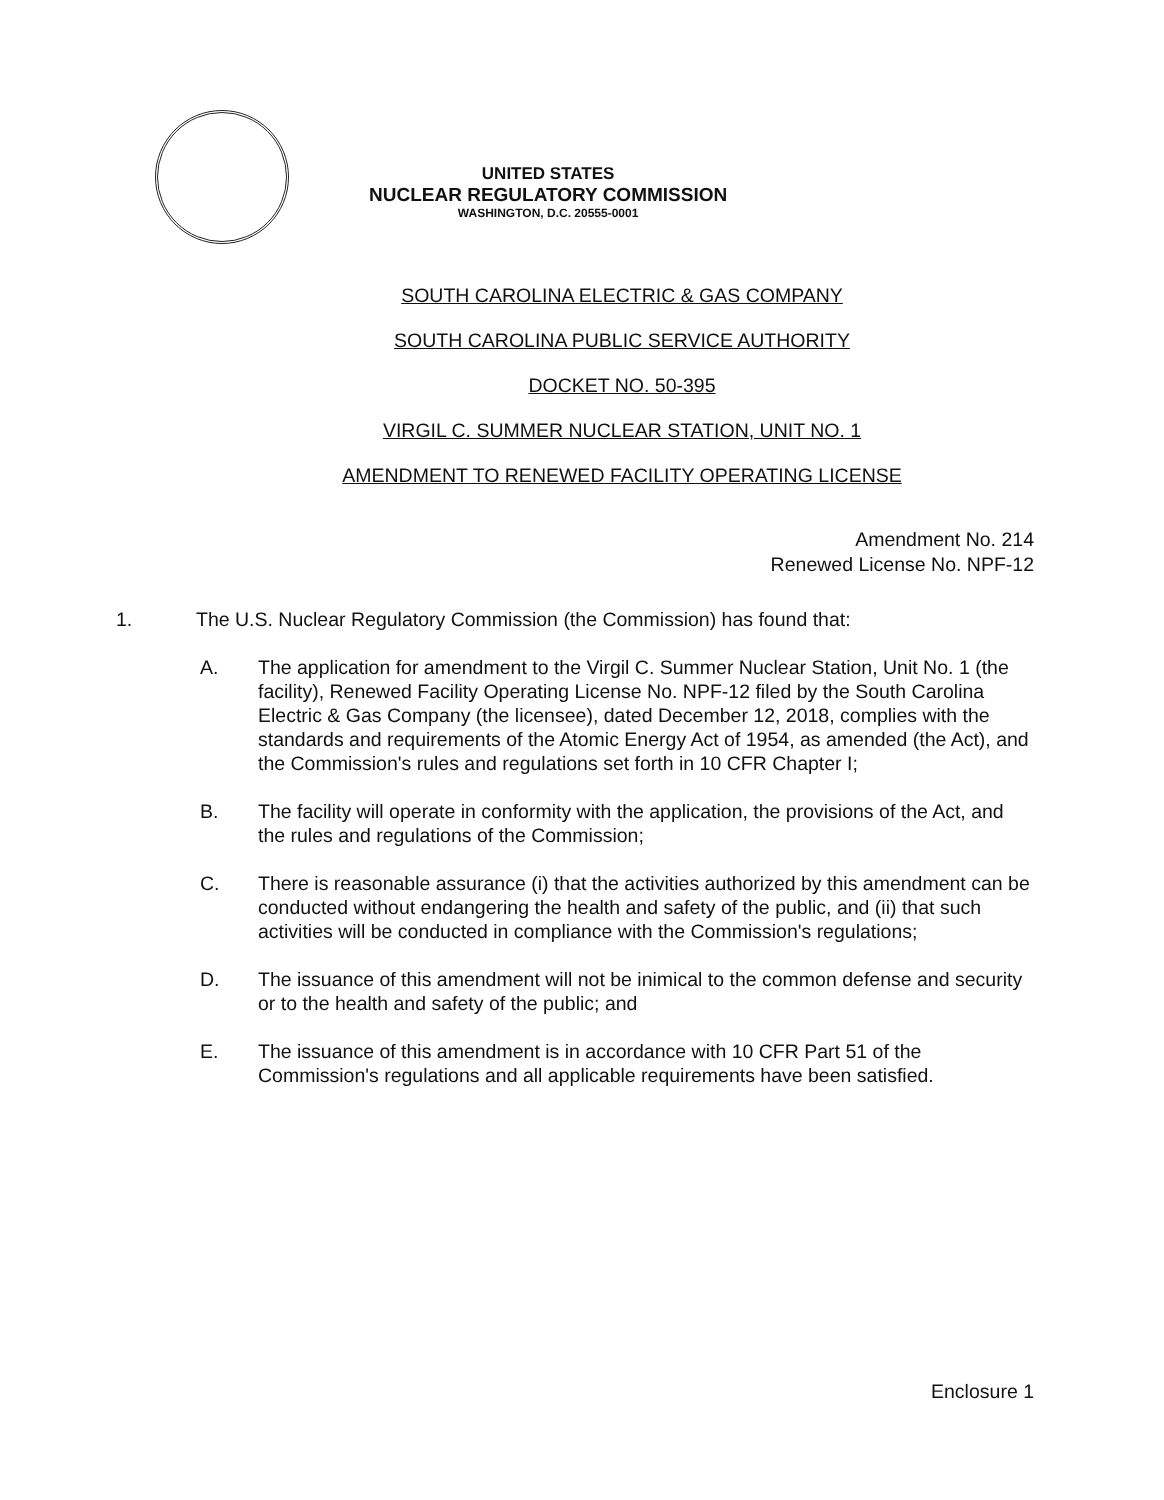UNITED STATES
NUCLEAR REGULATORY COMMISSION
WASHINGTON, D.C. 20555-0001
SOUTH CAROLINA ELECTRIC & GAS COMPANY
SOUTH CAROLINA PUBLIC SERVICE AUTHORITY
DOCKET NO. 50-395
VIRGIL C. SUMMER NUCLEAR STATION, UNIT NO. 1
AMENDMENT TO RENEWED FACILITY OPERATING LICENSE
Amendment No. 214
Renewed License No. NPF-12
1. The U.S. Nuclear Regulatory Commission (the Commission) has found that:
A. The application for amendment to the Virgil C. Summer Nuclear Station, Unit No. 1 (the facility), Renewed Facility Operating License No. NPF-12 filed by the South Carolina Electric & Gas Company (the licensee), dated December 12, 2018, complies with the standards and requirements of the Atomic Energy Act of 1954, as amended (the Act), and the Commission's rules and regulations set forth in 10 CFR Chapter I;
B. The facility will operate in conformity with the application, the provisions of the Act, and the rules and regulations of the Commission;
C. There is reasonable assurance (i) that the activities authorized by this amendment can be conducted without endangering the health and safety of the public, and (ii) that such activities will be conducted in compliance with the Commission's regulations;
D. The issuance of this amendment will not be inimical to the common defense and security or to the health and safety of the public; and
E. The issuance of this amendment is in accordance with 10 CFR Part 51 of the Commission's regulations and all applicable requirements have been satisfied.
Enclosure 1